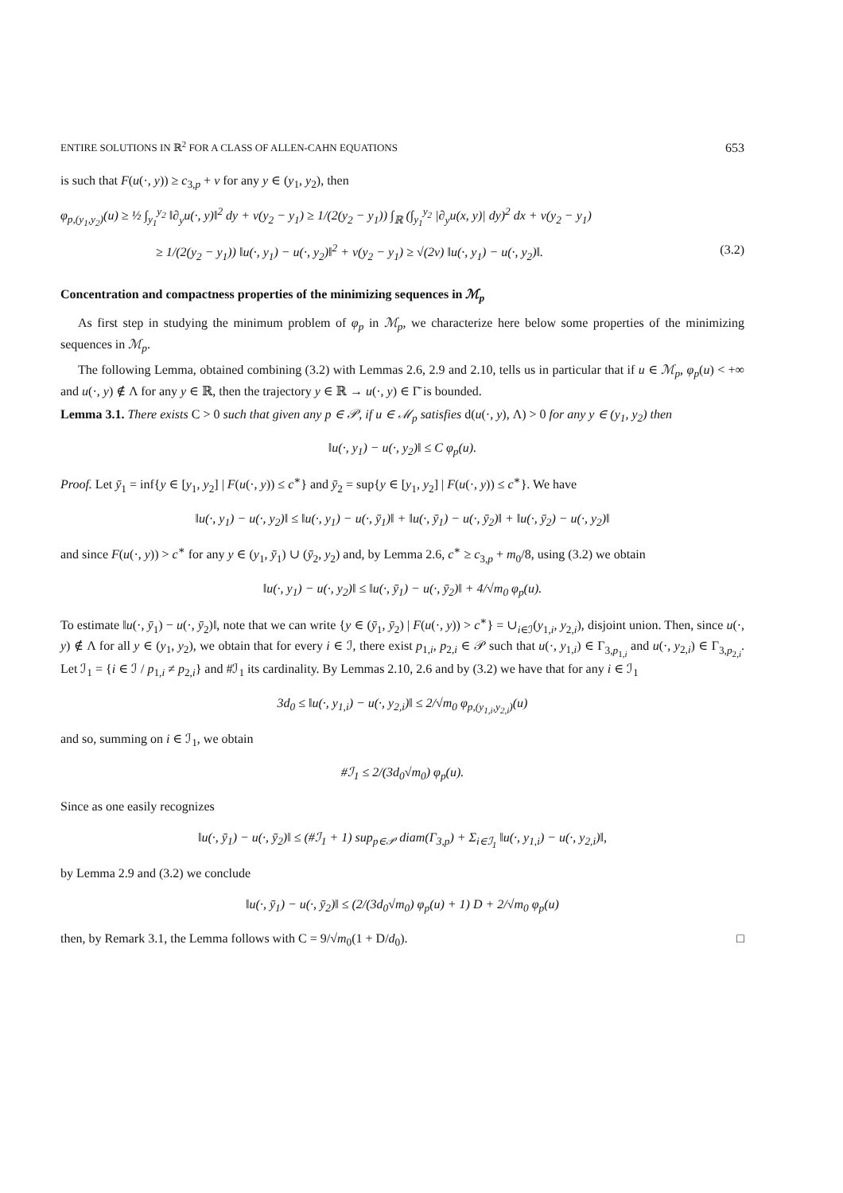ENTIRE SOLUTIONS IN ℝ<sup>2</sup> FOR A CLASS OF ALLEN-CAHN EQUATIONS 653
is such that F(u(·, y)) ≥ c<sub>3,p</sub> + ν for any y ∈ (y<sub>1</sub>, y<sub>2</sub>), then
φ<sub>p,(y<sub>1</sub>,y<sub>2</sub>)</sub>(u) ≥ ½ ∫<sub>y<sub>1</sub></sub><sup>y<sub>2</sub></sup> ‖∂<sub>y</sub>u(·, y)‖<sup>2</sup> dy + ν(y<sub>2</sub> − y<sub>1</sub>) ≥ 1/(2(y<sub>2</sub> − y<sub>1</sub>)) ∫<sub>ℝ</sub> (∫<sub>y<sub>1</sub></sub><sup>y<sub>2</sub></sup> |∂<sub>y</sub>u(x, y)| dy)<sup>2</sup> dx + ν(y<sub>2</sub> − y<sub>1</sub>)
≥ 1/(2(y<sub>2</sub> − y<sub>1</sub>)) ‖u(·, y<sub>1</sub>) − u(·, y<sub>2</sub>)‖<sup>2</sup> + ν(y<sub>2</sub> − y<sub>1</sub>) ≥ √(2ν) ‖u(·, y<sub>1</sub>) − u(·, y<sub>2</sub>)‖. (3.2)
Concentration and compactness properties of the minimizing sequences in ℳ<sub>p</sub>
As first step in studying the minimum problem of φ<sub>p</sub> in ℳ<sub>p</sub>, we characterize here below some properties of the minimizing sequences in ℳ<sub>p</sub>.
The following Lemma, obtained combining (3.2) with Lemmas 2.6, 2.9 and 2.10, tells us in particular that if u ∈ ℳ<sub>p</sub>, φ<sub>p</sub>(u) < +∞ and u(·, y) ∉ Λ for any y ∈ ℝ, then the trajectory y ∈ ℝ → u(·, y) ∈ Γ̄ is bounded.
Lemma 3.1. There exists C > 0 such that given any p ∈ 𝒫, if u ∈ ℳ<sub>p</sub> satisfies d(u(·, y), Λ) > 0 for any y ∈ (y<sub>1</sub>, y<sub>2</sub>) then
‖u(·, y<sub>1</sub>) − u(·, y<sub>2</sub>)‖ ≤ C φ<sub>p</sub>(u).
Proof. Let ȳ<sub>1</sub> = inf{y ∈ [y<sub>1</sub>, y<sub>2</sub>] | F(u(·, y)) ≤ c<sup>∗</sup>} and ȳ<sub>2</sub> = sup{y ∈ [y<sub>1</sub>, y<sub>2</sub>] | F(u(·, y)) ≤ c<sup>∗</sup>}. We have
‖u(·, y<sub>1</sub>) − u(·, y<sub>2</sub>)‖ ≤ ‖u(·, y<sub>1</sub>) − u(·, ȳ<sub>1</sub>)‖ + ‖u(·, ȳ<sub>1</sub>) − u(·, ȳ<sub>2</sub>)‖ + ‖u(·, ȳ<sub>2</sub>) − u(·, y<sub>2</sub>)‖
and since F(u(·, y)) > c<sup>∗</sup> for any y ∈ (y<sub>1</sub>, ȳ<sub>1</sub>) ∪ (ȳ<sub>2</sub>, y<sub>2</sub>) and, by Lemma 2.6, c<sup>∗</sup> ≥ c<sub>3,p</sub> + m<sub>0</sub>/8, using (3.2) we obtain
‖u(·, y<sub>1</sub>) − u(·, y<sub>2</sub>)‖ ≤ ‖u(·, ȳ<sub>1</sub>) − u(·, ȳ<sub>2</sub>)‖ + 4/√m<sub>0</sub> φ<sub>p</sub>(u).
To estimate ‖u(·, ȳ<sub>1</sub>) − u(·, ȳ<sub>2</sub>)‖, note that we can write {y ∈ (ȳ<sub>1</sub>, ȳ<sub>2</sub>) | F(u(·, y)) > c<sup>∗</sup>} = ∪<sub>i∈ℐ</sub>(y<sub>1,i</sub>, y<sub>2,i</sub>), disjoint union. Then, since u(·, y) ∉ Λ for all y ∈ (y<sub>1</sub>, y<sub>2</sub>), we obtain that for every i ∈ ℐ, there exist p<sub>1,i</sub>, p<sub>2,i</sub> ∈ 𝒫 such that u(·, y<sub>1,i</sub>) ∈ Γ<sub>3,p<sub>1,i</sub></sub> and u(·, y<sub>2,i</sub>) ∈ Γ<sub>3,p<sub>2,i</sub></sub>. Let ℐ<sub>1</sub> = {i ∈ ℐ / p<sub>1,i</sub> ≠ p<sub>2,i</sub>} and #ℐ<sub>1</sub> its cardinality. By Lemmas 2.10, 2.6 and by (3.2) we have that for any i ∈ ℐ<sub>1</sub>
3d<sub>0</sub> ≤ ‖u(·, y<sub>1,i</sub>) − u(·, y<sub>2,i</sub>)‖ ≤ 2/√m<sub>0</sub> φ<sub>p,(y<sub>1,i</sub>,y<sub>2,i</sub>)</sub>(u)
and so, summing on i ∈ ℐ<sub>1</sub>, we obtain
#ℐ<sub>1</sub> ≤ 2/(3d<sub>0</sub>√m<sub>0</sub>) φ<sub>p</sub>(u).
Since as one easily recognizes
‖u(·, ȳ<sub>1</sub>) − u(·, ȳ<sub>2</sub>)‖ ≤ (#ℐ<sub>1</sub> + 1) sup<sub>p∈𝒫</sub> diam(Γ<sub>3,p</sub>) + Σ<sub>i∈ℐ<sub>1</sub></sub> ‖u(·, y<sub>1,i</sub>) − u(·, y<sub>2,i</sub>)‖,
by Lemma 2.9 and (3.2) we conclude
‖u(·, ȳ<sub>1</sub>) − u(·, ȳ<sub>2</sub>)‖ ≤ (2/(3d<sub>0</sub>√m<sub>0</sub>) φ<sub>p</sub>(u) + 1) D + 2/√m<sub>0</sub> φ<sub>p</sub>(u)
then, by Remark 3.1, the Lemma follows with C = 9/√m<sub>0</sub>(1 + D/d<sub>0</sub>). □